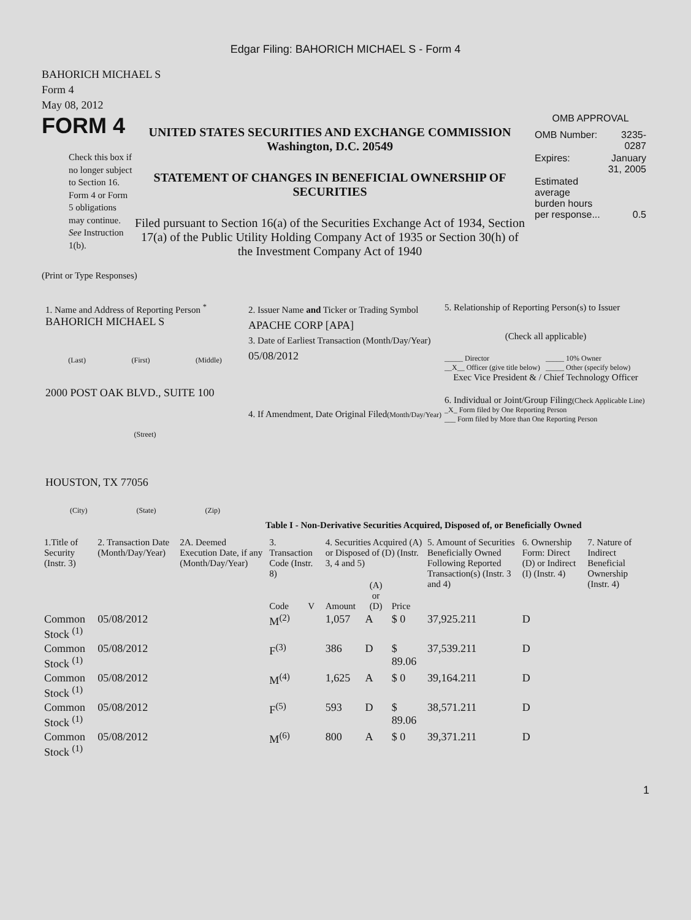Edgar Filing: BAHORICH MICHAEL S - Form 4
BAHORICH MICHAEL S
Form 4
May 08, 2012
FORM 4
Check this box if no longer subject to Section 16. Form 4 or Form 5 obligations may continue. See Instruction 1(b).
UNITED STATES SECURITIES AND EXCHANGE COMMISSION
Washington, D.C. 20549
STATEMENT OF CHANGES IN BENEFICIAL OWNERSHIP OF SECURITIES
Filed pursuant to Section 16(a) of the Securities Exchange Act of 1934, Section 17(a) of the Public Utility Holding Company Act of 1935 or Section 30(h) of the Investment Company Act of 1940
OMB APPROVAL
| OMB Number: | 3235-0287 |
| Expires: | January 31, 2005 |
| Estimated average burden hours per response... | 0.5 |
(Print or Type Responses)
1. Name and Address of Reporting Person <sup>*</sup>
BAHORICH MICHAEL S
(Last) (First) (Middle)
2000 POST OAK BLVD., SUITE 100
(Street)
HOUSTON, TX 77056
(City) (State) (Zip)
2. Issuer Name and Ticker or Trading Symbol
APACHE CORP [APA]
3. Date of Earliest Transaction (Month/Day/Year)
05/08/2012
4. If Amendment, Date Original Filed(Month/Day/Year)
5. Relationship of Reporting Person(s) to Issuer
(Check all applicable)
_____ Director
__X__ Officer (give title below)
_____ 10% Owner
_____ Other (specify below)
Exec Vice President & / Chief Technology Officer
6. Individual or Joint/Group Filing(Check Applicable Line)
_X_ Form filed by One Reporting Person
___ Form filed by More than One Reporting Person
Table I - Non-Derivative Securities Acquired, Disposed of, or Beneficially Owned
| 1.Title of Security (Instr. 3) | 2. Transaction Date (Month/Day/Year) | 2A. Deemed Execution Date, if any (Month/Day/Year) | 3. Transaction Code (Instr. 8) | | 4. Securities Acquired (A) or Disposed of (D) (Instr. 3, 4 and 5) | | | 5. Amount of Securities Beneficially Owned Following Reported Transaction(s) (Instr. 3 and 4) | 6. Ownership Form: Direct (D) or Indirect (I) (Instr. 4) | 7. Nature of Indirect Beneficial Ownership (Instr. 4) |
| --- | --- | --- | --- | --- | --- | --- | --- | --- | --- | --- |
| | | | Code | V | Amount | (A) or (D) | Price | | | |
| Common Stock <sup>(1)</sup> | 05/08/2012 | | M<sup>(2)</sup> | | 1,057 | A | $ 0 | 37,925.211 | D | |
| Common Stock <sup>(1)</sup> | 05/08/2012 | | F<sup>(3)</sup> | | 386 | D | $ 89.06 | 37,539.211 | D | |
| Common Stock <sup>(1)</sup> | 05/08/2012 | | M<sup>(4)</sup> | | 1,625 | A | $ 0 | 39,164.211 | D | |
| Common Stock <sup>(1)</sup> | 05/08/2012 | | F<sup>(5)</sup> | | 593 | D | $ 89.06 | 38,571.211 | D | |
| Common Stock <sup>(1)</sup> | 05/08/2012 | | M<sup>(6)</sup> | | 800 | A | $ 0 | 39,371.211 | D | |
1